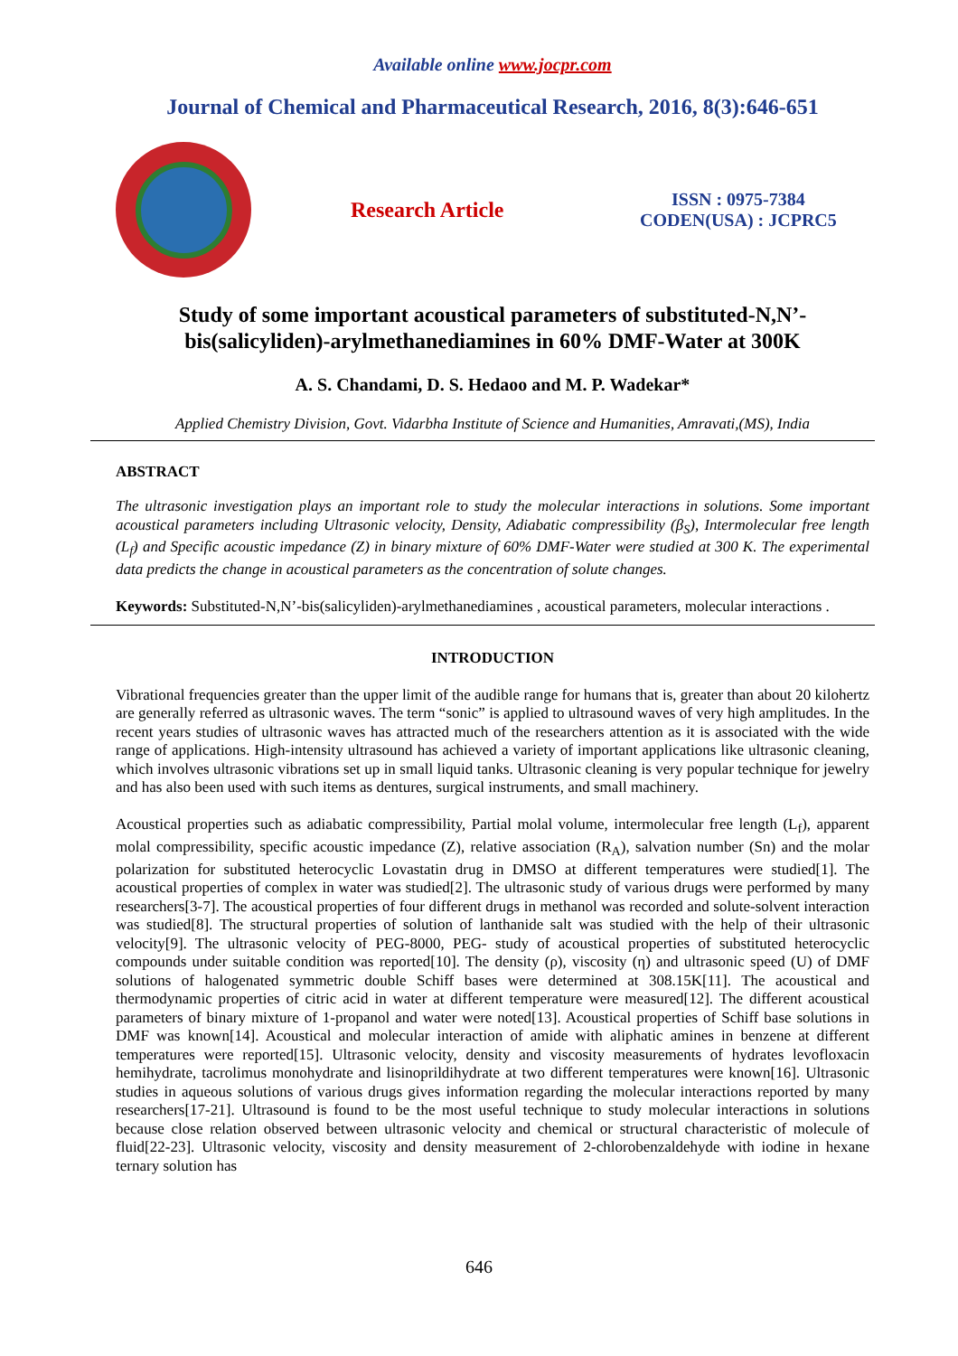Available online www.jocpr.com
Journal of Chemical and Pharmaceutical Research, 2016, 8(3):646-651
Research Article
ISSN : 0975-7384
CODEN(USA) : JCPRC5
Study of some important acoustical parameters of substituted-N,N’-bis(salicyliden)-arylmethanediamines in 60% DMF-Water at 300K
A. S. Chandami, D. S. Hedaoo and M. P. Wadekar*
Applied Chemistry Division, Govt. Vidarbha Institute of Science and Humanities, Amravati,(MS), India
ABSTRACT
The ultrasonic investigation plays an important role to study the molecular interactions in solutions. Some important acoustical parameters including Ultrasonic velocity, Density, Adiabatic compressibility (β<sub>S</sub>), Intermolecular free length (L<sub>f</sub>) and Specific acoustic impedance (Z) in binary mixture of 60% DMF-Water were studied at 300 K. The experimental data predicts the change in acoustical parameters as the concentration of solute changes.
Keywords: Substituted-N,N’-bis(salicyliden)-arylmethanediamines , acoustical parameters, molecular interactions .
INTRODUCTION
Vibrational frequencies greater than the upper limit of the audible range for humans that is, greater than about 20 kilohertz are generally referred as ultrasonic waves. The term “sonic” is applied to ultrasound waves of very high amplitudes. In the recent years studies of ultrasonic waves has attracted much of the researchers attention as it is associated with the wide range of applications. High-intensity ultrasound has achieved a variety of important applications like ultrasonic cleaning, which involves ultrasonic vibrations set up in small liquid tanks. Ultrasonic cleaning is very popular technique for jewelry and has also been used with such items as dentures, surgical instruments, and small machinery.
Acoustical properties such as adiabatic compressibility, Partial molal volume, intermolecular free length (L<sub>f</sub>), apparent molal compressibility, specific acoustic impedance (Z), relative association (R<sub>A</sub>), salvation number (Sn) and the molar polarization for substituted heterocyclic Lovastatin drug in DMSO at different temperatures were studied[1]. The acoustical properties of complex in water was studied[2]. The ultrasonic study of various drugs were performed by many researchers[3-7]. The acoustical properties of four different drugs in methanol was recorded and solute-solvent interaction was studied[8]. The structural properties of solution of lanthanide salt was studied with the help of their ultrasonic velocity[9]. The ultrasonic velocity of PEG-8000, PEG- study of acoustical properties of substituted heterocyclic compounds under suitable condition was reported[10]. The density (ρ), viscosity (η) and ultrasonic speed (U) of DMF solutions of halogenated symmetric double Schiff bases were determined at 308.15K[11]. The acoustical and thermodynamic properties of citric acid in water at different temperature were measured[12]. The different acoustical parameters of binary mixture of 1-propanol and water were noted[13]. Acoustical properties of Schiff base solutions in DMF was known[14]. Acoustical and molecular interaction of amide with aliphatic amines in benzene at different temperatures were reported[15]. Ultrasonic velocity, density and viscosity measurements of hydrates levofloxacin hemihydrate, tacrolimus monohydrate and lisinoprildihydrate at two different temperatures were known[16]. Ultrasonic studies in aqueous solutions of various drugs gives information regarding the molecular interactions reported by many researchers[17-21]. Ultrasound is found to be the most useful technique to study molecular interactions in solutions because close relation observed between ultrasonic velocity and chemical or structural characteristic of molecule of fluid[22-23]. Ultrasonic velocity, viscosity and density measurement of 2-chlorobenzaldehyde with iodine in hexane ternary solution has
646